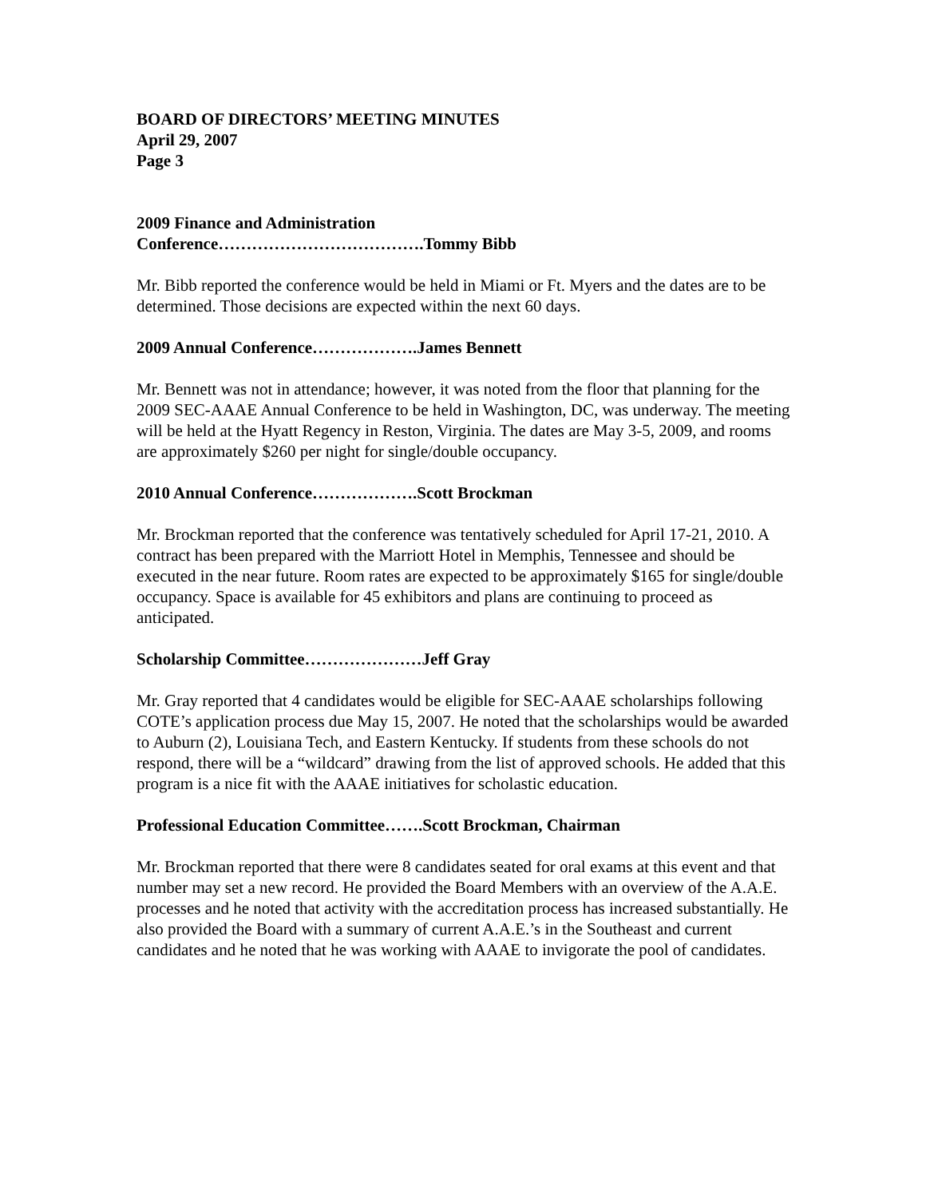BOARD OF DIRECTORS’ MEETING MINUTES
April 29, 2007
Page 3
2009 Finance and Administration
Conference……………………………….Tommy Bibb
Mr. Bibb reported the conference would be held in Miami or Ft. Myers and the dates are to be determined. Those decisions are expected within the next 60 days.
2009 Annual Conference……………….James Bennett
Mr. Bennett was not in attendance; however, it was noted from the floor that planning for the 2009 SEC-AAAE Annual Conference to be held in Washington, DC, was underway. The meeting will be held at the Hyatt Regency in Reston, Virginia. The dates are May 3-5, 2009, and rooms are approximately $260 per night for single/double occupancy.
2010 Annual Conference……………….Scott Brockman
Mr. Brockman reported that the conference was tentatively scheduled for April 17-21, 2010. A contract has been prepared with the Marriott Hotel in Memphis, Tennessee and should be executed in the near future. Room rates are expected to be approximately $165 for single/double occupancy. Space is available for 45 exhibitors and plans are continuing to proceed as anticipated.
Scholarship Committee…………………Jeff Gray
Mr. Gray reported that 4 candidates would be eligible for SEC-AAAE scholarships following COTE’s application process due May 15, 2007. He noted that the scholarships would be awarded to Auburn (2), Louisiana Tech, and Eastern Kentucky. If students from these schools do not respond, there will be a “wildcard” drawing from the list of approved schools. He added that this program is a nice fit with the AAAE initiatives for scholastic education.
Professional Education Committee…….Scott Brockman, Chairman
Mr. Brockman reported that there were 8 candidates seated for oral exams at this event and that number may set a new record. He provided the Board Members with an overview of the A.A.E. processes and he noted that activity with the accreditation process has increased substantially. He also provided the Board with a summary of current A.A.E.’s in the Southeast and current candidates and he noted that he was working with AAAE to invigorate the pool of candidates.